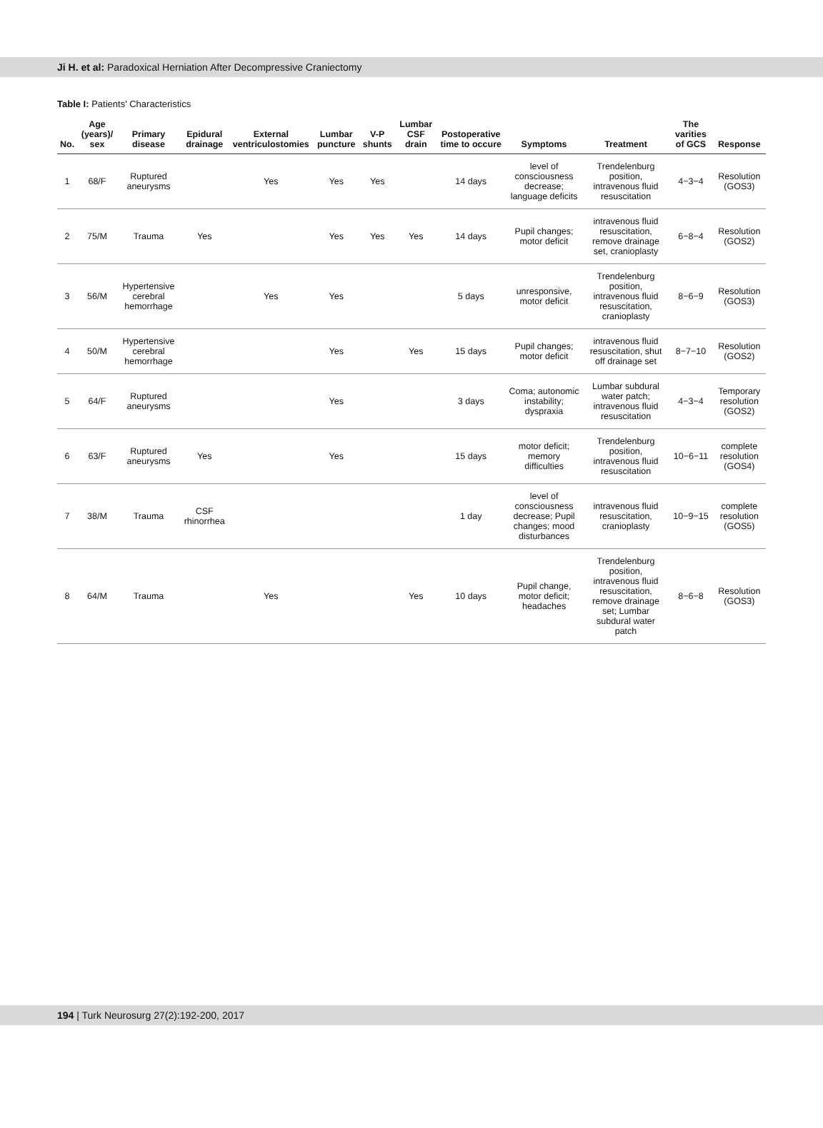Ji H. et al: Paradoxical Herniation After Decompressive Craniectomy
Table I: Patients' Characteristics
| No. | Age (years)/ sex | Primary disease | Epidural drainage | External ventriculostomies | Lumbar puncture | V-P shunts | Lumbar CSF drain | Postoperative time to occure | Symptoms | Treatment | The varities of GCS | Response |
| --- | --- | --- | --- | --- | --- | --- | --- | --- | --- | --- | --- | --- |
| 1 | 68/F | Ruptured aneurysms | | Yes | Yes | Yes | | 14 days | level of consciousness decrease; language deficits | Trendelenburg position, intravenous fluid resuscitation | 4−3−4 | Resolution (GOS3) |
| 2 | 75/M | Trauma | Yes | | Yes | Yes | Yes | 14 days | Pupil changes; motor deficit | intravenous fluid resuscitation, remove drainage set, cranioplasty | 6−8−4 | Resolution (GOS2) |
| 3 | 56/M | Hypertensive cerebral hemorrhage | | Yes | Yes | | | 5 days | unresponsive, motor deficit | Trendelenburg position, intravenous fluid resuscitation, cranioplasty | 8−6−9 | Resolution (GOS3) |
| 4 | 50/M | Hypertensive cerebral hemorrhage | | | Yes | | Yes | 15 days | Pupil changes; motor deficit | intravenous fluid resuscitation, shut off drainage set | 8−7−10 | Resolution (GOS2) |
| 5 | 64/F | Ruptured aneurysms | | | Yes | | | 3 days | Coma; autonomic instability; dyspraxia | Lumbar subdural water patch; intravenous fluid resuscitation | 4−3−4 | Temporary resolution (GOS2) |
| 6 | 63/F | Ruptured aneurysms | Yes | | Yes | | | 15 days | motor deficit; memory difficulties | Trendelenburg position, intravenous fluid resuscitation | 10−6−11 | complete resolution (GOS4) |
| 7 | 38/M | Trauma | CSF rhinorrhea | | | | | 1 day | level of consciousness decrease; Pupil changes; mood disturbances | intravenous fluid resuscitation, cranioplasty | 10−9−15 | complete resolution (GOS5) |
| 8 | 64/M | Trauma | | Yes | | | Yes | 10 days | Pupil change, motor deficit; headaches | Trendelenburg position, intravenous fluid resuscitation, remove drainage set; Lumbar subdural water patch | 8−6−8 | Resolution (GOS3) |
194 | Turk Neurosurg 27(2):192-200, 2017